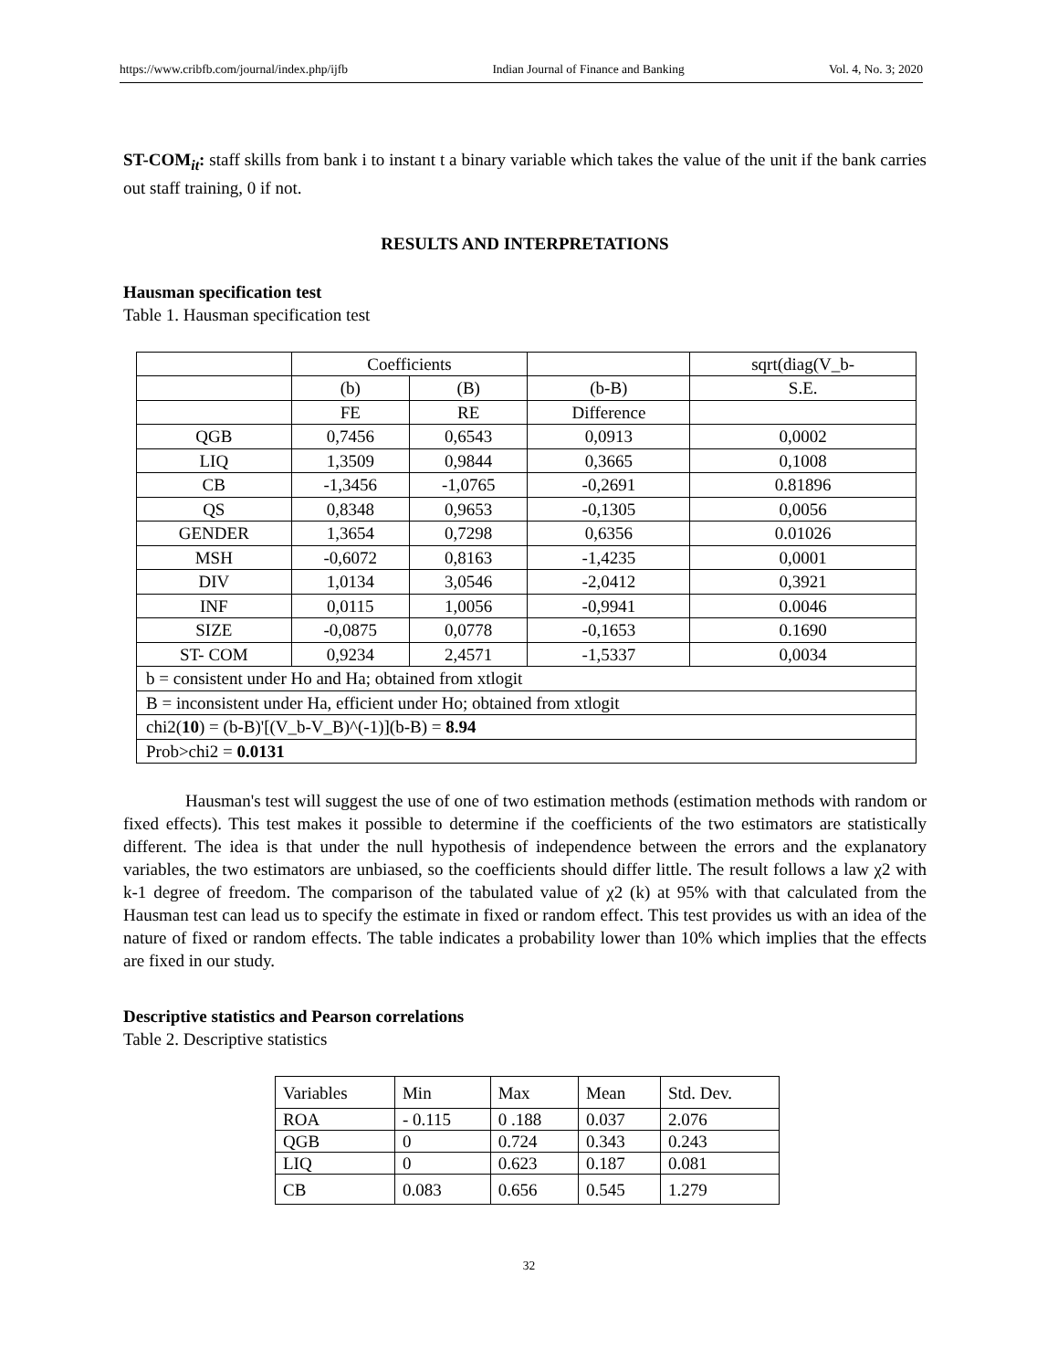https://www.cribfb.com/journal/index.php/ijfb Indian Journal of Finance and Banking Vol. 4, No. 3; 2020
ST-COM<sub>it</sub>: staff skills from bank i to instant t a binary variable which takes the value of the unit if the bank carries out staff training, 0 if not.
RESULTS AND INTERPRETATIONS
Hausman specification test
Table 1. Hausman specification test
| | Coefficients | | | sqrt(diag(V_b- |
| | (b) | (B) | (b-B) | S.E. |
| | FE | RE | Difference | |
| QGB | 0,7456 | 0,6543 | 0,0913 | 0,0002 |
| LIQ | 1,3509 | 0,9844 | 0,3665 | 0,1008 |
| CB | -1,3456 | -1,0765 | -0,2691 | 0.81896 |
| QS | 0,8348 | 0,9653 | -0,1305 | 0,0056 |
| GENDER | 1,3654 | 0,7298 | 0,6356 | 0.01026 |
| MSH | -0,6072 | 0,8163 | -1,4235 | 0,0001 |
| DIV | 1,0134 | 3,0546 | -2,0412 | 0,3921 |
| INF | 0,0115 | 1,0056 | -0,9941 | 0.0046 |
| SIZE | -0,0875 | 0,0778 | -0,1653 | 0.1690 |
| ST- COM | 0,9234 | 2,4571 | -1,5337 | 0,0034 |
| b = consistent under Ho and Ha; obtained from xtlogit | | | | |
| B = inconsistent under Ha, efficient under Ho; obtained from xtlogit | | | | |
| chi2( 10 ) = (b-B)'[(V_b-V_B)^(-1)](b-B) = 8.94 | | | | |
| Prob>chi2 = 0.0131 | | | | |
Hausman's test will suggest the use of one of two estimation methods (estimation methods with random or fixed effects). This test makes it possible to determine if the coefficients of the two estimators are statistically different. The idea is that under the null hypothesis of independence between the errors and the explanatory variables, the two estimators are unbiased, so the coefficients should differ little. The result follows a law χ2 with k-1 degree of freedom. The comparison of the tabulated value of χ2 (k) at 95% with that calculated from the Hausman test can lead us to specify the estimate in fixed or random effect. This test provides us with an idea of the nature of fixed or random effects. The table indicates a probability lower than 10% which implies that the effects are fixed in our study.
Descriptive statistics and Pearson correlations
Table 2. Descriptive statistics
| Variables | Min | Max | Mean | Std. Dev. |
| ROA | - 0.115 | 0 .188 | 0.037 | 2.076 |
| QGB | 0 | 0.724 | 0.343 | 0.243 |
| LIQ | 0 | 0.623 | 0.187 | 0.081 |
| CB | 0.083 | 0.656 | 0.545 | 1.279 |
32